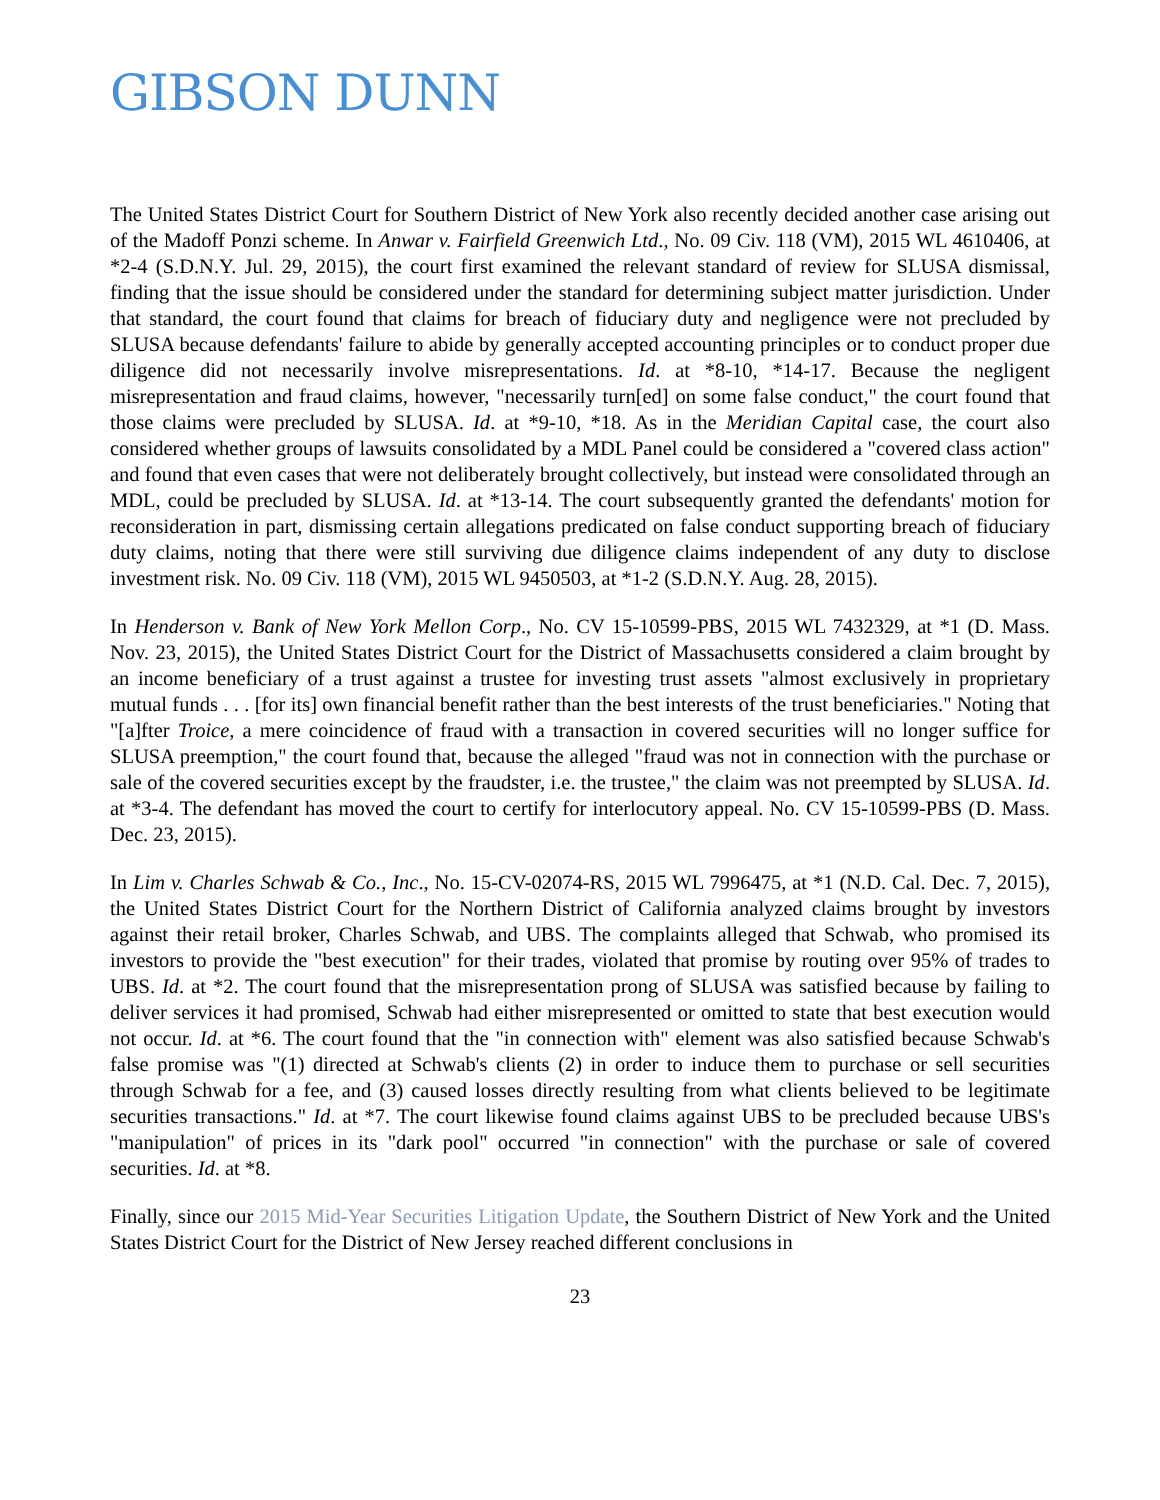GIBSON DUNN
The United States District Court for Southern District of New York also recently decided another case arising out of the Madoff Ponzi scheme. In Anwar v. Fairfield Greenwich Ltd., No. 09 Civ. 118 (VM), 2015 WL 4610406, at *2-4 (S.D.N.Y. Jul. 29, 2015), the court first examined the relevant standard of review for SLUSA dismissal, finding that the issue should be considered under the standard for determining subject matter jurisdiction. Under that standard, the court found that claims for breach of fiduciary duty and negligence were not precluded by SLUSA because defendants' failure to abide by generally accepted accounting principles or to conduct proper due diligence did not necessarily involve misrepresentations. Id. at *8-10, *14-17. Because the negligent misrepresentation and fraud claims, however, "necessarily turn[ed] on some false conduct," the court found that those claims were precluded by SLUSA. Id. at *9-10, *18. As in the Meridian Capital case, the court also considered whether groups of lawsuits consolidated by a MDL Panel could be considered a "covered class action" and found that even cases that were not deliberately brought collectively, but instead were consolidated through an MDL, could be precluded by SLUSA. Id. at *13-14. The court subsequently granted the defendants' motion for reconsideration in part, dismissing certain allegations predicated on false conduct supporting breach of fiduciary duty claims, noting that there were still surviving due diligence claims independent of any duty to disclose investment risk. No. 09 Civ. 118 (VM), 2015 WL 9450503, at *1-2 (S.D.N.Y. Aug. 28, 2015).
In Henderson v. Bank of New York Mellon Corp., No. CV 15-10599-PBS, 2015 WL 7432329, at *1 (D. Mass. Nov. 23, 2015), the United States District Court for the District of Massachusetts considered a claim brought by an income beneficiary of a trust against a trustee for investing trust assets "almost exclusively in proprietary mutual funds . . . [for its] own financial benefit rather than the best interests of the trust beneficiaries." Noting that "[a]fter Troice, a mere coincidence of fraud with a transaction in covered securities will no longer suffice for SLUSA preemption," the court found that, because the alleged "fraud was not in connection with the purchase or sale of the covered securities except by the fraudster, i.e. the trustee," the claim was not preempted by SLUSA. Id. at *3-4. The defendant has moved the court to certify for interlocutory appeal. No. CV 15-10599-PBS (D. Mass. Dec. 23, 2015).
In Lim v. Charles Schwab & Co., Inc., No. 15-CV-02074-RS, 2015 WL 7996475, at *1 (N.D. Cal. Dec. 7, 2015), the United States District Court for the Northern District of California analyzed claims brought by investors against their retail broker, Charles Schwab, and UBS. The complaints alleged that Schwab, who promised its investors to provide the "best execution" for their trades, violated that promise by routing over 95% of trades to UBS. Id. at *2. The court found that the misrepresentation prong of SLUSA was satisfied because by failing to deliver services it had promised, Schwab had either misrepresented or omitted to state that best execution would not occur. Id. at *6. The court found that the "in connection with" element was also satisfied because Schwab's false promise was "(1) directed at Schwab's clients (2) in order to induce them to purchase or sell securities through Schwab for a fee, and (3) caused losses directly resulting from what clients believed to be legitimate securities transactions." Id. at *7. The court likewise found claims against UBS to be precluded because UBS's "manipulation" of prices in its "dark pool" occurred "in connection" with the purchase or sale of covered securities. Id. at *8.
Finally, since our 2015 Mid-Year Securities Litigation Update, the Southern District of New York and the United States District Court for the District of New Jersey reached different conclusions in
23